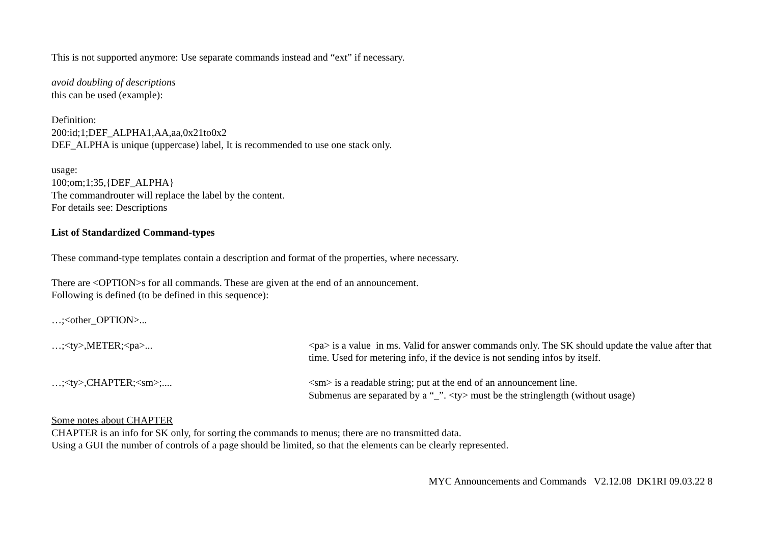This is not supported anymore: Use separate commands instead and “ext” if necessary.
avoid doubling of descriptions
this can be used (example):
Definition:
200:id;1;DEF_ALPHA1,AA,aa,0x21to0x2
DEF_ALPHA is unique (uppercase) label, It is recommended to use one stack only.
usage:
100;om;1;35,{DEF_ALPHA}
The commandrouter will replace the label by the content.
For details see: Descriptions
List of Standardized Command-types
These command-type templates contain a description and format of the properties, where necessary.
There are <OPTION>s for all commands. These are given at the end of an announcement.
Following is defined (to be defined in this sequence):
…;<other_OPTION>...
…;<ty>,METER;<pa>... <pa> is a value in ms. Valid for answer commands only. The SK should update the value after that time. Used for metering info, if the device is not sending infos by itself.
…;<ty>,CHAPTER;<sm>;.... <sm> is a readable string; put at the end of an announcement line.
Submenus are separated by a “_”. <ty> must be the stringlength (without usage)
Some notes about CHAPTER
CHAPTER is an info for SK only, for sorting the commands to menus; there are no transmitted data.
Using a GUI the number of controls of a page should be limited, so that the elements can be clearly represented.
MYC Announcements and Commands V2.12.08 DK1RI 09.03.22 8